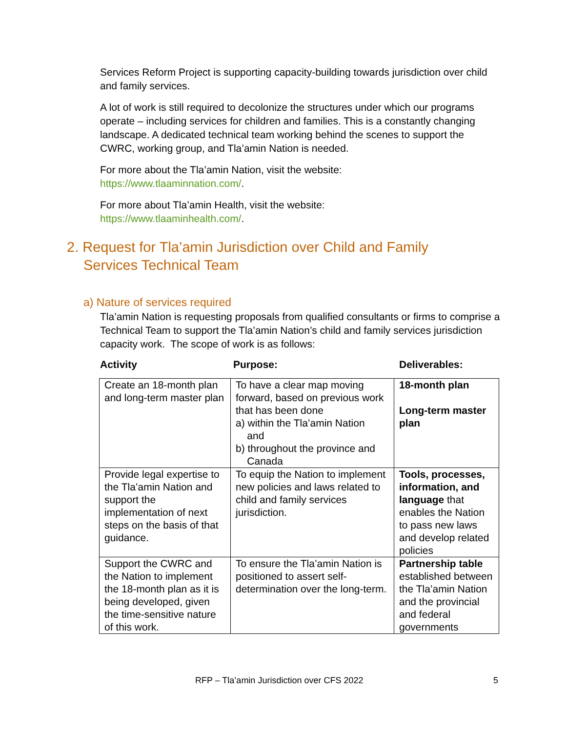Services Reform Project is supporting capacity-building towards jurisdiction over child and family services.
A lot of work is still required to decolonize the structures under which our programs operate – including services for children and families. This is a constantly changing landscape. A dedicated technical team working behind the scenes to support the CWRC, working group, and Tla’amin Nation is needed.
For more about the Tla’amin Nation, visit the website:
https://www.tlaaminnation.com/.
For more about Tla’amin Health, visit the website:
https://www.tlaaminhealth.com/.
2. Request for Tla’amin Jurisdiction over Child and Family Services Technical Team
a) Nature of services required
Tla’amin Nation is requesting proposals from qualified consultants or firms to comprise a Technical Team to support the Tla’amin Nation’s child and family services jurisdiction capacity work. The scope of work is as follows:
Activity Purpose: Deliverables:
| Create an 18-month plan and long-term master plan | To have a clear map moving forward, based on previous work that has been done a) within the Tla’amin Nation and b) throughout the province and Canada | 18-month plan Long-term master plan |
| Provide legal expertise to the Tla’amin Nation and support the implementation of next steps on the basis of that guidance. | To equip the Nation to implement new policies and laws related to child and family services jurisdiction. | Tools, processes, information, and language that enables the Nation to pass new laws and develop related policies |
| Support the CWRC and the Nation to implement the 18-month plan as it is being developed, given the time-sensitive nature of this work. | To ensure the Tla’amin Nation is positioned to assert self-determination over the long-term. | Partnership table established between the Tla’amin Nation and the provincial and federal governments |
RFP – Tla’amin Jurisdiction over CFS 2022 5